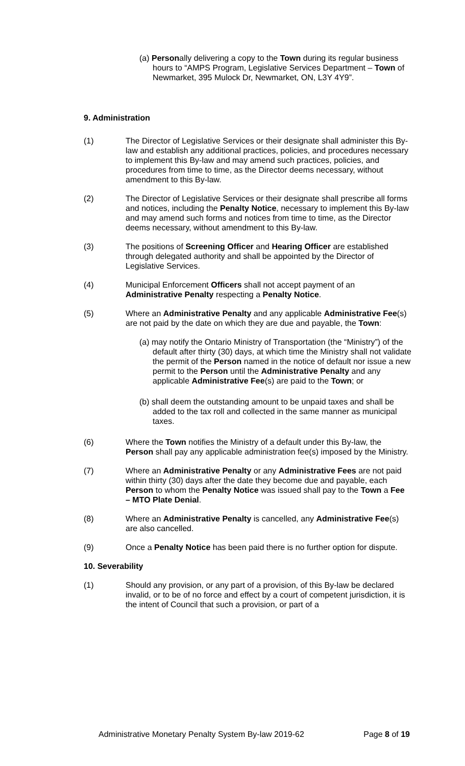(a) Personally delivering a copy to the Town during its regular business hours to “AMPS Program, Legislative Services Department – Town of Newmarket, 395 Mulock Dr, Newmarket, ON, L3Y 4Y9”.
9. Administration
(1) The Director of Legislative Services or their designate shall administer this By-law and establish any additional practices, policies, and procedures necessary to implement this By-law and may amend such practices, policies, and procedures from time to time, as the Director deems necessary, without amendment to this By-law.
(2) The Director of Legislative Services or their designate shall prescribe all forms and notices, including the Penalty Notice, necessary to implement this By-law and may amend such forms and notices from time to time, as the Director deems necessary, without amendment to this By-law.
(3) The positions of Screening Officer and Hearing Officer are established through delegated authority and shall be appointed by the Director of Legislative Services.
(4) Municipal Enforcement Officers shall not accept payment of an Administrative Penalty respecting a Penalty Notice.
(5) Where an Administrative Penalty and any applicable Administrative Fee(s) are not paid by the date on which they are due and payable, the Town:
(a) may notify the Ontario Ministry of Transportation (the “Ministry”) of the default after thirty (30) days, at which time the Ministry shall not validate the permit of the Person named in the notice of default nor issue a new permit to the Person until the Administrative Penalty and any applicable Administrative Fee(s) are paid to the Town; or
(b) shall deem the outstanding amount to be unpaid taxes and shall be added to the tax roll and collected in the same manner as municipal taxes.
(6) Where the Town notifies the Ministry of a default under this By-law, the Person shall pay any applicable administration fee(s) imposed by the Ministry.
(7) Where an Administrative Penalty or any Administrative Fees are not paid within thirty (30) days after the date they become due and payable, each Person to whom the Penalty Notice was issued shall pay to the Town a Fee – MTO Plate Denial.
(8) Where an Administrative Penalty is cancelled, any Administrative Fee(s) are also cancelled.
(9) Once a Penalty Notice has been paid there is no further option for dispute.
10. Severability
(1) Should any provision, or any part of a provision, of this By-law be declared invalid, or to be of no force and effect by a court of competent jurisdiction, it is the intent of Council that such a provision, or part of a
Administrative Monetary Penalty System By-law 2019-62 Page 8 of 19